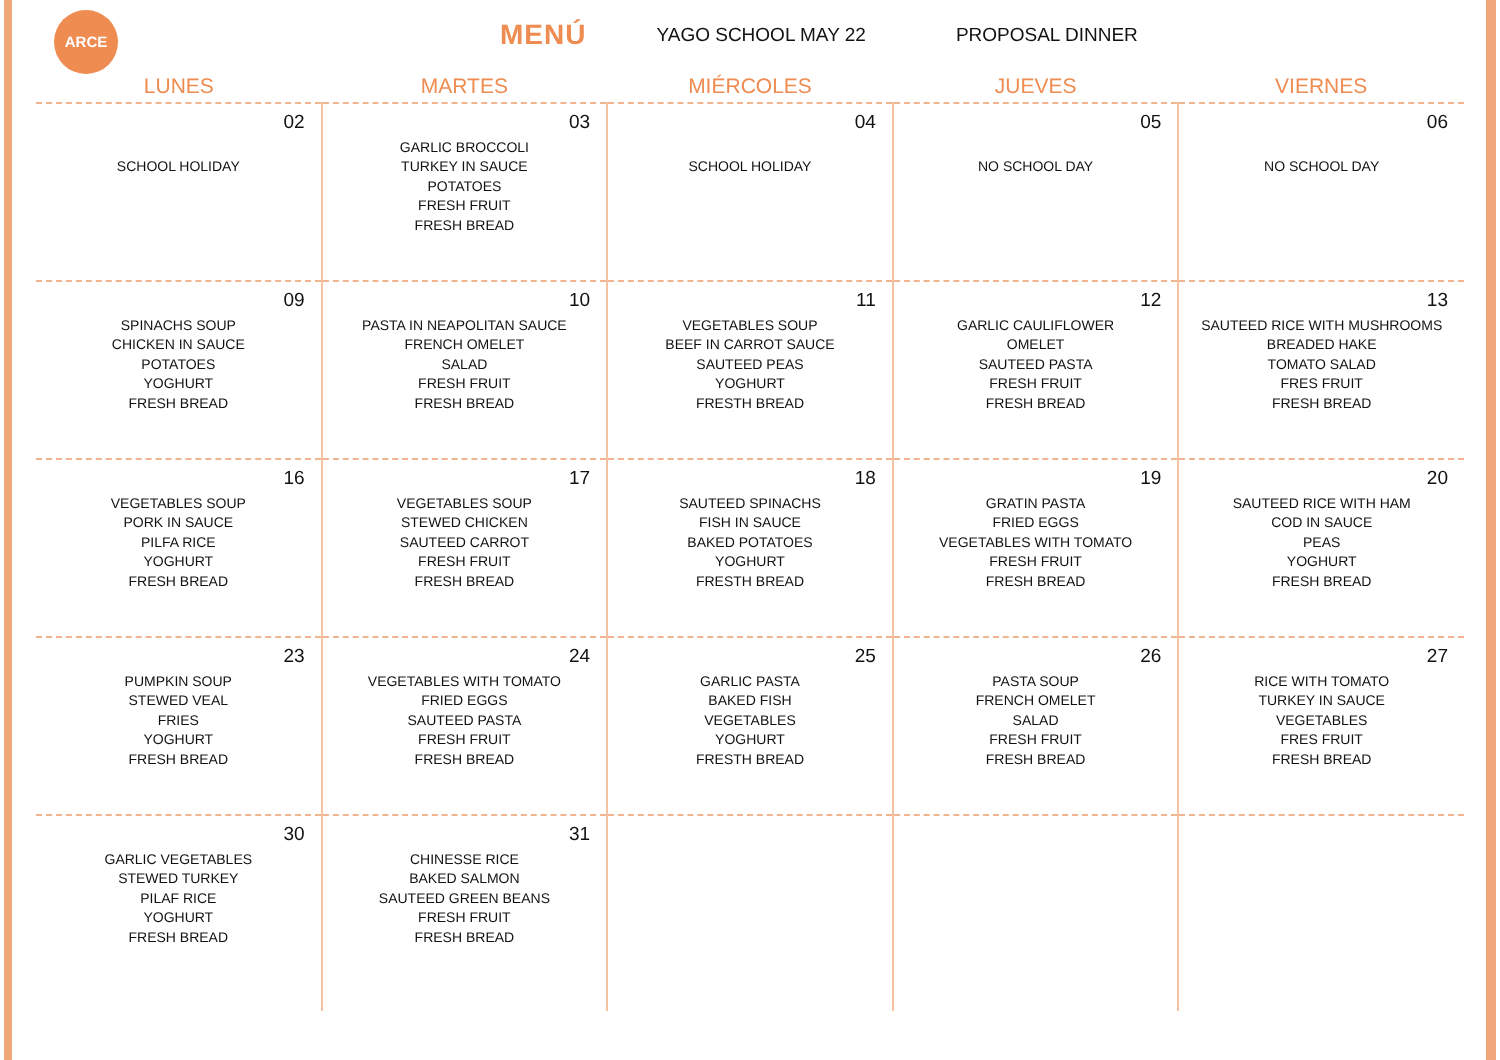ARCE
MENÚ
YAGO SCHOOL MAY 22 PROPOSAL DINNER
| LUNES | MARTES | MIÉRCOLES | JUEVES | VIERNES |
| --- | --- | --- | --- | --- |
| 02 SCHOOL HOLIDAY | 03 GARLIC BROCCOLI TURKEY IN SAUCE POTATOES FRESH FRUIT FRESH BREAD | 04 SCHOOL HOLIDAY | 05 NO SCHOOL DAY | 06 NO SCHOOL DAY |
| 09 SPINACHS SOUP CHICKEN IN SAUCE POTATOES YOGHURT FRESH BREAD | 10 PASTA IN NEAPOLITAN SAUCE FRENCH OMELET SALAD FRESH FRUIT FRESH BREAD | 11 VEGETABLES SOUP BEEF IN CARROT SAUCE SAUTEED PEAS YOGHURT FRESTH BREAD | 12 GARLIC CAULIFLOWER OMELET SAUTEED PASTA FRESH FRUIT FRESH BREAD | 13 SAUTEED RICE WITH MUSHROOMS BREADED HAKE TOMATO SALAD FRES FRUIT FRESH BREAD |
| 16 VEGETABLES SOUP PORK IN SAUCE PILFA RICE YOGHURT FRESH BREAD | 17 VEGETABLES SOUP STEWED CHICKEN SAUTEED CARROT FRESH FRUIT FRESH BREAD | 18 SAUTEED SPINACHS FISH IN SAUCE BAKED POTATOES YOGHURT FRESTH BREAD | 19 GRATIN PASTA FRIED EGGS VEGETABLES WITH TOMATO FRESH FRUIT FRESH BREAD | 20 SAUTEED RICE WITH HAM COD IN SAUCE PEAS YOGHURT FRESH BREAD |
| 23 PUMPKIN SOUP STEWED VEAL FRIES YOGHURT FRESH BREAD | 24 VEGETABLES WITH TOMATO FRIED EGGS SAUTEED PASTA FRESH FRUIT FRESH BREAD | 25 GARLIC PASTA BAKED FISH VEGETABLES YOGHURT FRESTH BREAD | 26 PASTA SOUP FRENCH OMELET SALAD FRESH FRUIT FRESH BREAD | 27 RICE WITH TOMATO TURKEY IN SAUCE VEGETABLES FRES FRUIT FRESH BREAD |
| 30 GARLIC VEGETABLES STEWED TURKEY PILAF RICE YOGHURT FRESH BREAD | 31 CHINESSE RICE BAKED SALMON SAUTEED GREEN BEANS FRESH FRUIT FRESH BREAD | | | |